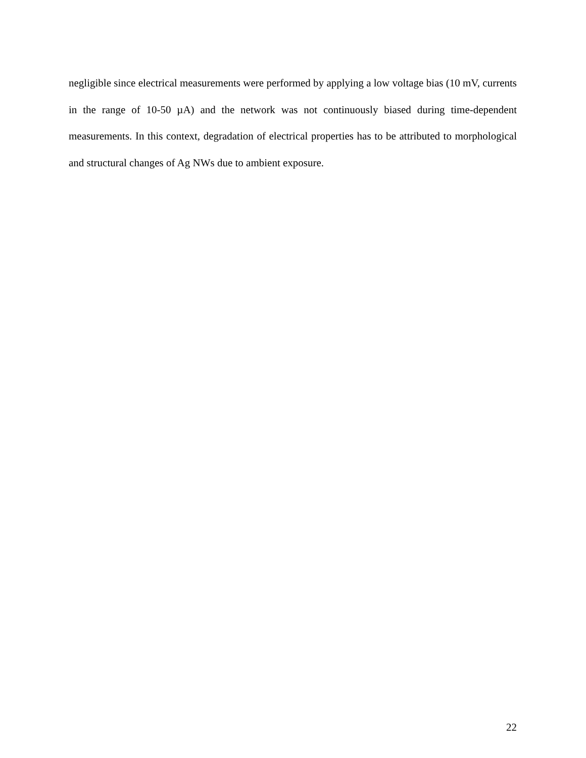negligible since electrical measurements were performed by applying a low voltage bias (10 mV, currents in the range of 10-50 µA) and the network was not continuously biased during time-dependent measurements. In this context, degradation of electrical properties has to be attributed to morphological and structural changes of Ag NWs due to ambient exposure.
22